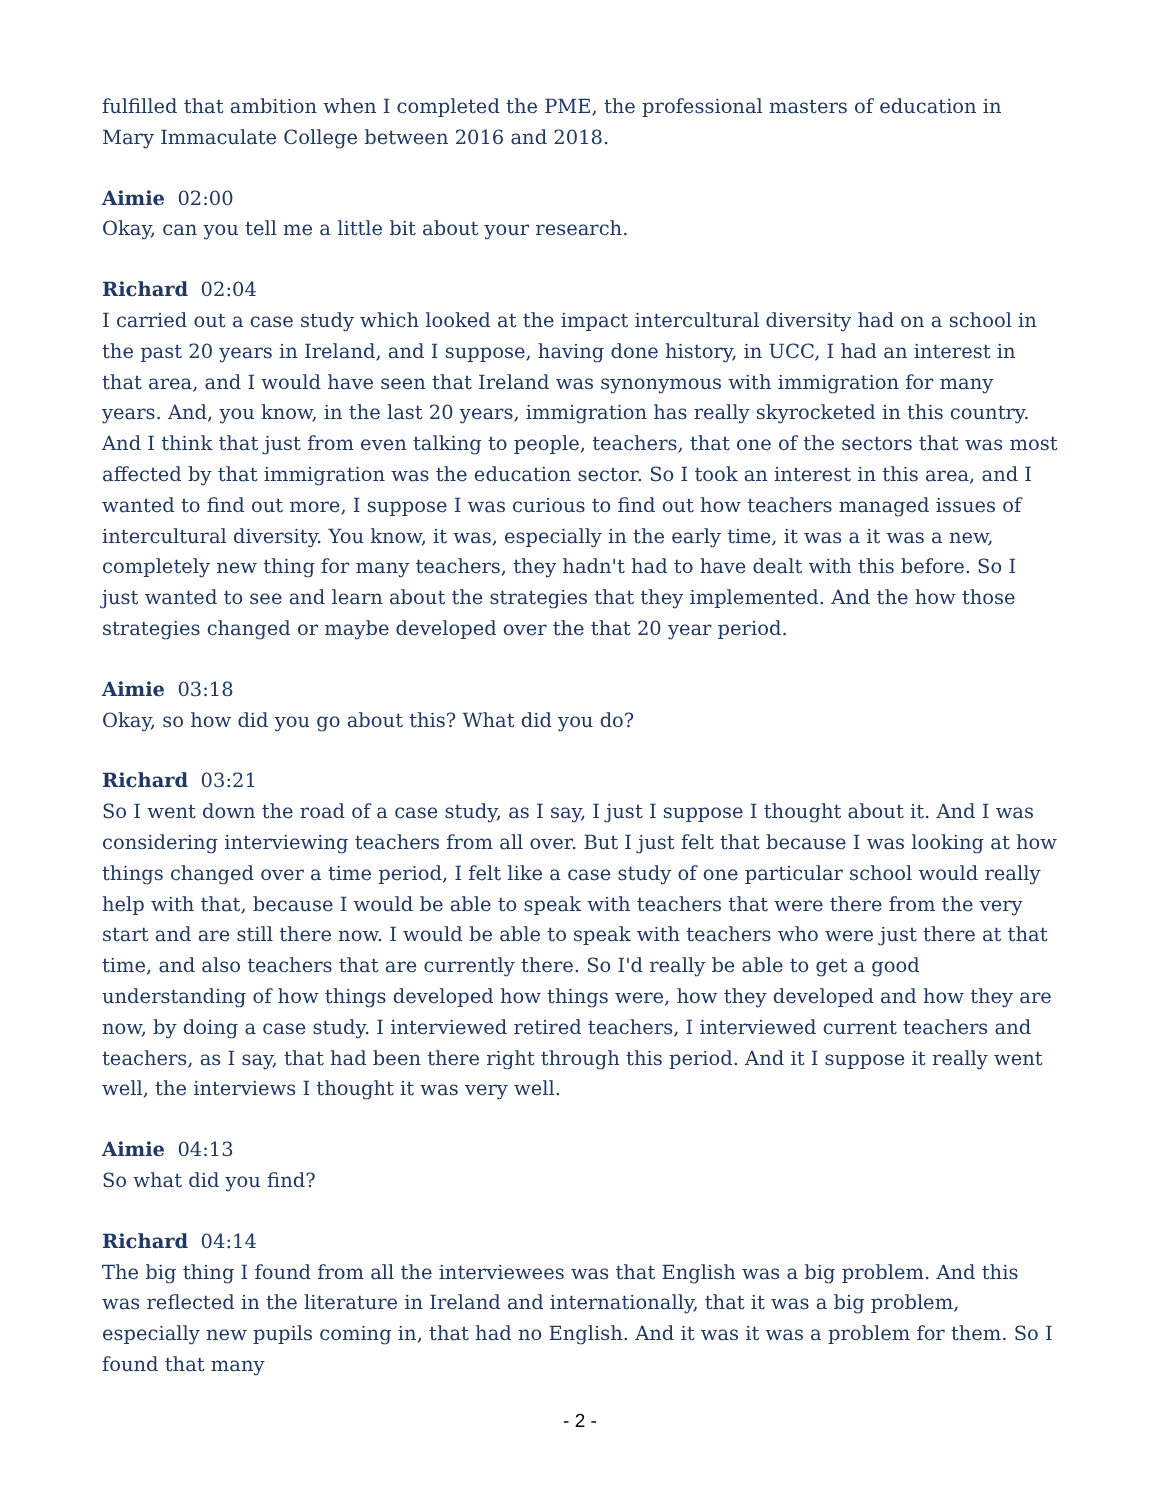fulfilled that ambition when I completed the PME, the professional masters of education in Mary Immaculate College between 2016 and 2018.
Aimie 02:00
Okay, can you tell me a little bit about your research.
Richard 02:04
I carried out a case study which looked at the impact intercultural diversity had on a school in the past 20 years in Ireland, and I suppose, having done history, in UCC, I had an interest in that area, and I would have seen that Ireland was synonymous with immigration for many years. And, you know, in the last 20 years, immigration has really skyrocketed in this country. And I think that just from even talking to people, teachers, that one of the sectors that was most affected by that immigration was the education sector. So I took an interest in this area, and I wanted to find out more, I suppose I was curious to find out how teachers managed issues of intercultural diversity. You know, it was, especially in the early time, it was a it was a new, completely new thing for many teachers, they hadn't had to have dealt with this before. So I just wanted to see and learn about the strategies that they implemented. And the how those strategies changed or maybe developed over the that 20 year period.
Aimie 03:18
Okay, so how did you go about this? What did you do?
Richard 03:21
So I went down the road of a case study, as I say, I just I suppose I thought about it. And I was considering interviewing teachers from all over. But I just felt that because I was looking at how things changed over a time period, I felt like a case study of one particular school would really help with that, because I would be able to speak with teachers that were there from the very start and are still there now. I would be able to speak with teachers who were just there at that time, and also teachers that are currently there. So I'd really be able to get a good understanding of how things developed how things were, how they developed and how they are now, by doing a case study. I interviewed retired teachers, I interviewed current teachers and teachers, as I say, that had been there right through this period. And it I suppose it really went well, the interviews I thought it was very well.
Aimie 04:13
So what did you find?
Richard 04:14
The big thing I found from all the interviewees was that English was a big problem. And this was reflected in the literature in Ireland and internationally, that it was a big problem, especially new pupils coming in, that had no English. And it was it was a problem for them. So I found that many
- 2 -